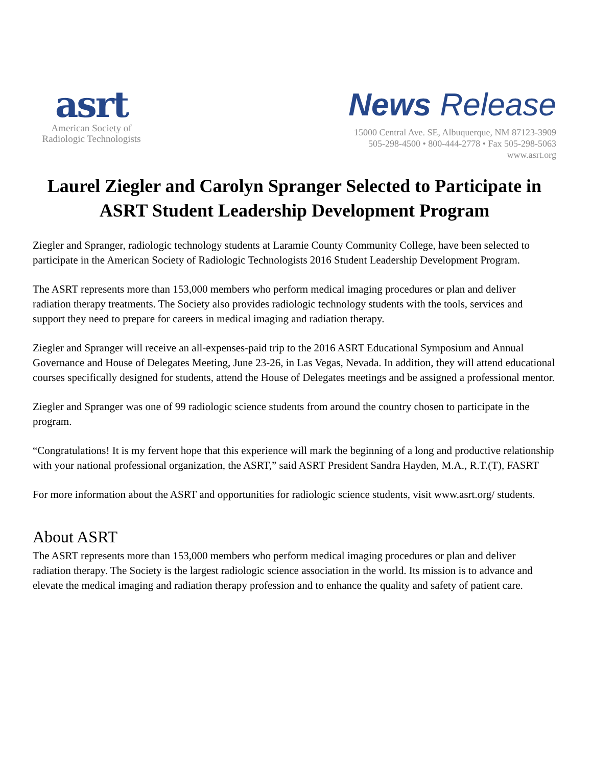asrt
American Society of
Radiologic Technologists
News Release
15000 Central Ave. SE, Albuquerque, NM 87123-3909
505-298-4500 • 800-444-2778 • Fax 505-298-5063
www.asrt.org
Laurel Ziegler and Carolyn Spranger Selected to Participate in ASRT Student Leadership Development Program
Ziegler and Spranger, radiologic technology students at Laramie County Community College, have been selected to participate in the American Society of Radiologic Technologists 2016 Student Leadership Development Program.
The ASRT represents more than 153,000 members who perform medical imaging procedures or plan and deliver radiation therapy treatments. The Society also provides radiologic technology students with the tools, services and support they need to prepare for careers in medical imaging and radiation therapy.
Ziegler and Spranger will receive an all-expenses-paid trip to the 2016 ASRT Educational Symposium and Annual Governance and House of Delegates Meeting, June 23-26, in Las Vegas, Nevada. In addition, they will attend educational courses specifically designed for students, attend the House of Delegates meetings and be assigned a professional mentor.
Ziegler and Spranger was one of 99 radiologic science students from around the country chosen to participate in the program.
“Congratulations! It is my fervent hope that this experience will mark the beginning of a long and productive relationship with your national professional organization, the ASRT,” said ASRT President Sandra Hayden, M.A., R.T.(T), FASRT
For more information about the ASRT and opportunities for radiologic science students, visit www.asrt.org/ students.
About ASRT
The ASRT represents more than 153,000 members who perform medical imaging procedures or plan and deliver radiation therapy. The Society is the largest radiologic science association in the world. Its mission is to advance and elevate the medical imaging and radiation therapy profession and to enhance the quality and safety of patient care.